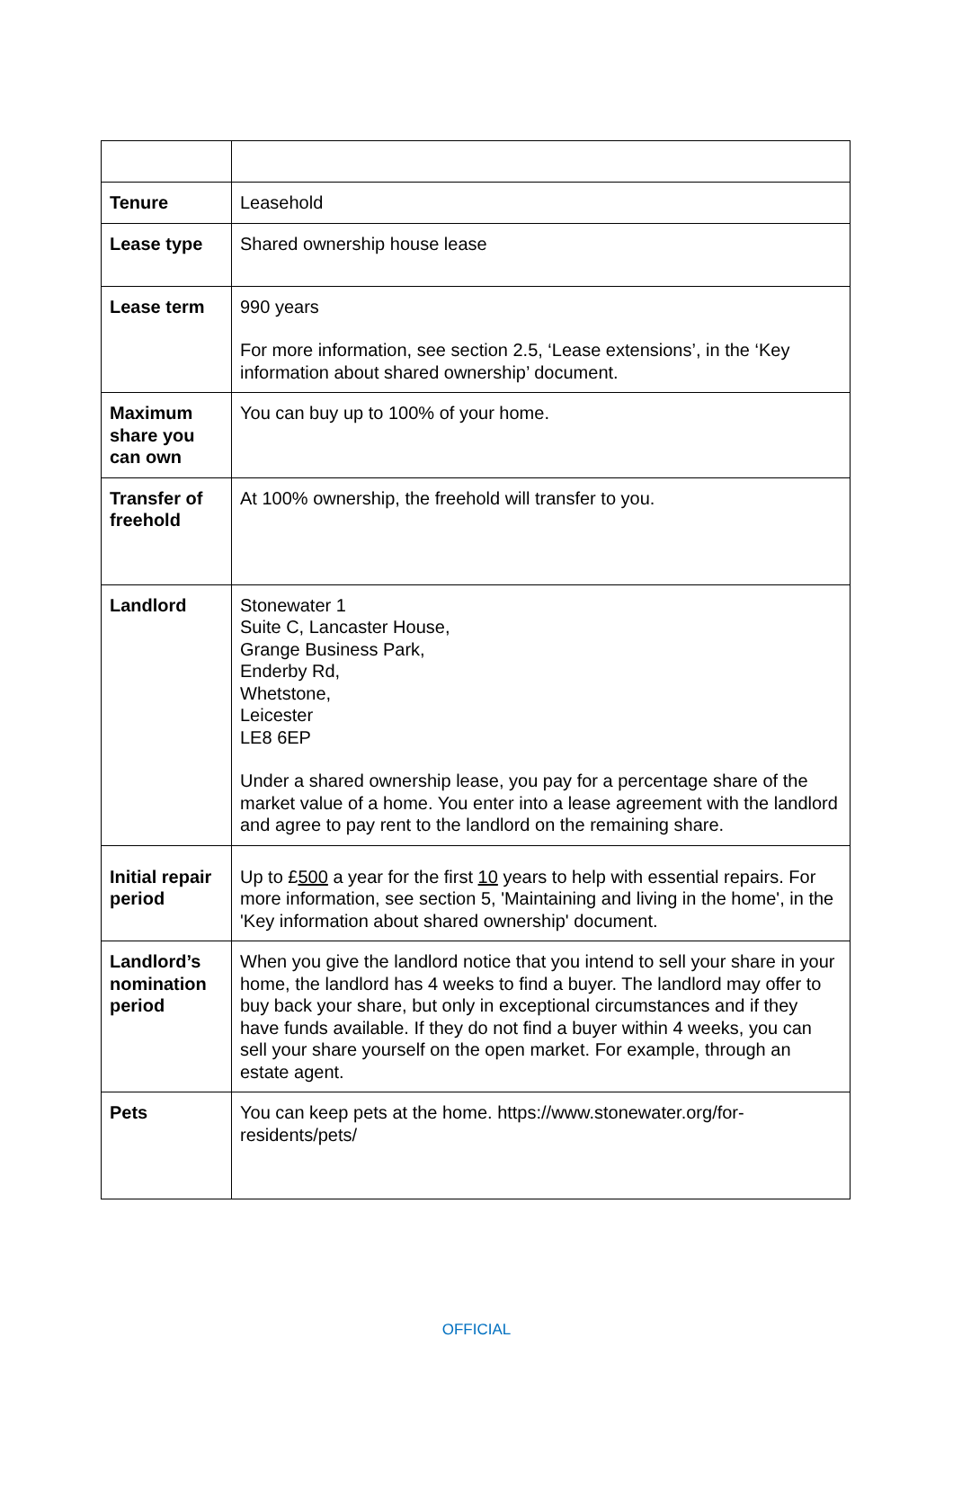| Tenure | Leasehold |
| Lease type | Shared ownership house lease |
| Lease term | 990 years For more information, see section 2.5, ‘Lease extensions’, in the ‘Key information about shared ownership’ document. |
| Maximum share you can own | You can buy up to 100% of your home. |
| Transfer of freehold | At 100% ownership, the freehold will transfer to you. |
| Landlord | Stonewater 1 Suite C, Lancaster House, Grange Business Park, Enderby Rd, Whetstone, Leicester LE8 6EP Under a shared ownership lease, you pay for a percentage share of the market value of a home. You enter into a lease agreement with the landlord and agree to pay rent to the landlord on the remaining share. |
| Initial repair period | Up to £ 500 a year for the first 10 years to help with essential repairs. For more information, see section 5, 'Maintaining and living in the home', in the 'Key information about shared ownership' document. |
| Landlord’s nomination period | When you give the landlord notice that you intend to sell your share in your home, the landlord has 4 weeks to find a buyer. The landlord may offer to buy back your share, but only in exceptional circumstances and if they have funds available. If they do not find a buyer within 4 weeks, you can sell your share yourself on the open market. For example, through an estate agent. |
| Pets | You can keep pets at the home. https://www.stonewater.org/for-residents/pets/ |
OFFICIAL